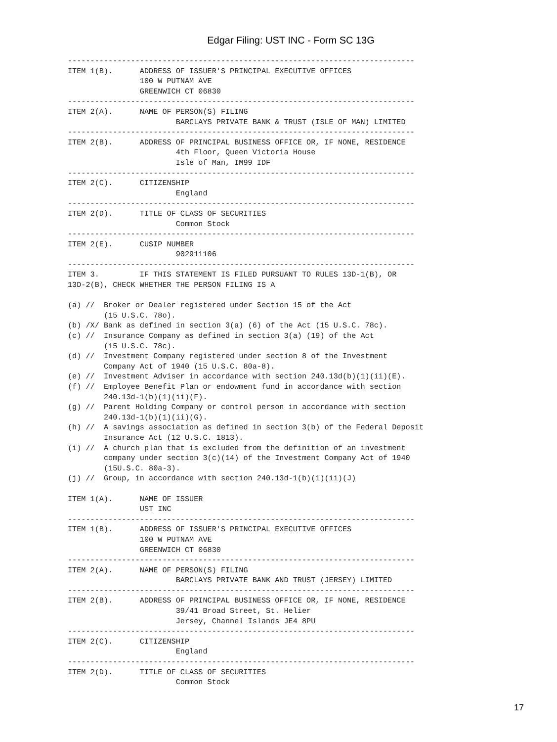Edgar Filing: UST INC - Form SC 13G
-----------------------------------------------------------------------------
ITEM 1(B).      ADDRESS OF ISSUER'S PRINCIPAL EXECUTIVE OFFICES
                100 W PUTNAM AVE
                GREENWICH CT 06830
-----------------------------------------------------------------------------
ITEM 2(A).      NAME OF PERSON(S) FILING
                        BARCLAYS PRIVATE BANK & TRUST (ISLE OF MAN) LIMITED
-----------------------------------------------------------------------------
ITEM 2(B).      ADDRESS OF PRINCIPAL BUSINESS OFFICE OR, IF NONE, RESIDENCE
                        4th Floor, Queen Victoria House
                        Isle of Man, IM99 IDF
-----------------------------------------------------------------------------
ITEM 2(C).      CITIZENSHIP
                        England
-----------------------------------------------------------------------------
ITEM 2(D).      TITLE OF CLASS OF SECURITIES
                        Common Stock
-----------------------------------------------------------------------------
ITEM 2(E).      CUSIP NUMBER
                        902911106
-----------------------------------------------------------------------------
ITEM 3.         IF THIS STATEMENT IS FILED PURSUANT TO RULES 13D-1(B), OR
13D-2(B), CHECK WHETHER THE PERSON FILING IS A

(a) //  Broker or Dealer registered under Section 15 of the Act
        (15 U.S.C. 78o).
(b) /X/ Bank as defined in section 3(a) (6) of the Act (15 U.S.C. 78c).
(c) //  Insurance Company as defined in section 3(a) (19) of the Act
        (15 U.S.C. 78c).
(d) //  Investment Company registered under section 8 of the Investment
        Company Act of 1940 (15 U.S.C. 80a-8).
(e) //  Investment Adviser in accordance with section 240.13d(b)(1)(ii)(E).
(f) //  Employee Benefit Plan or endowment fund in accordance with section
        240.13d-1(b)(1)(ii)(F).
(g) //  Parent Holding Company or control person in accordance with section
        240.13d-1(b)(1)(ii)(G).
(h) //  A savings association as defined in section 3(b) of the Federal Deposit
        Insurance Act (12 U.S.C. 1813).
(i) //  A church plan that is excluded from the definition of an investment
        company under section 3(c)(14) of the Investment Company Act of 1940
        (15U.S.C. 80a-3).
(j) //  Group, in accordance with section 240.13d-1(b)(1)(ii)(J)

ITEM 1(A).      NAME OF ISSUER
                UST INC
-----------------------------------------------------------------------------
ITEM 1(B).      ADDRESS OF ISSUER'S PRINCIPAL EXECUTIVE OFFICES
                100 W PUTNAM AVE
                GREENWICH CT 06830
-----------------------------------------------------------------------------
ITEM 2(A).      NAME OF PERSON(S) FILING
                        BARCLAYS PRIVATE BANK AND TRUST (JERSEY) LIMITED
-----------------------------------------------------------------------------
ITEM 2(B).      ADDRESS OF PRINCIPAL BUSINESS OFFICE OR, IF NONE, RESIDENCE
                        39/41 Broad Street, St. Helier
                        Jersey, Channel Islands JE4 8PU
-----------------------------------------------------------------------------
ITEM 2(C).      CITIZENSHIP
                        England
-----------------------------------------------------------------------------
ITEM 2(D).      TITLE OF CLASS OF SECURITIES
                        Common Stock
17